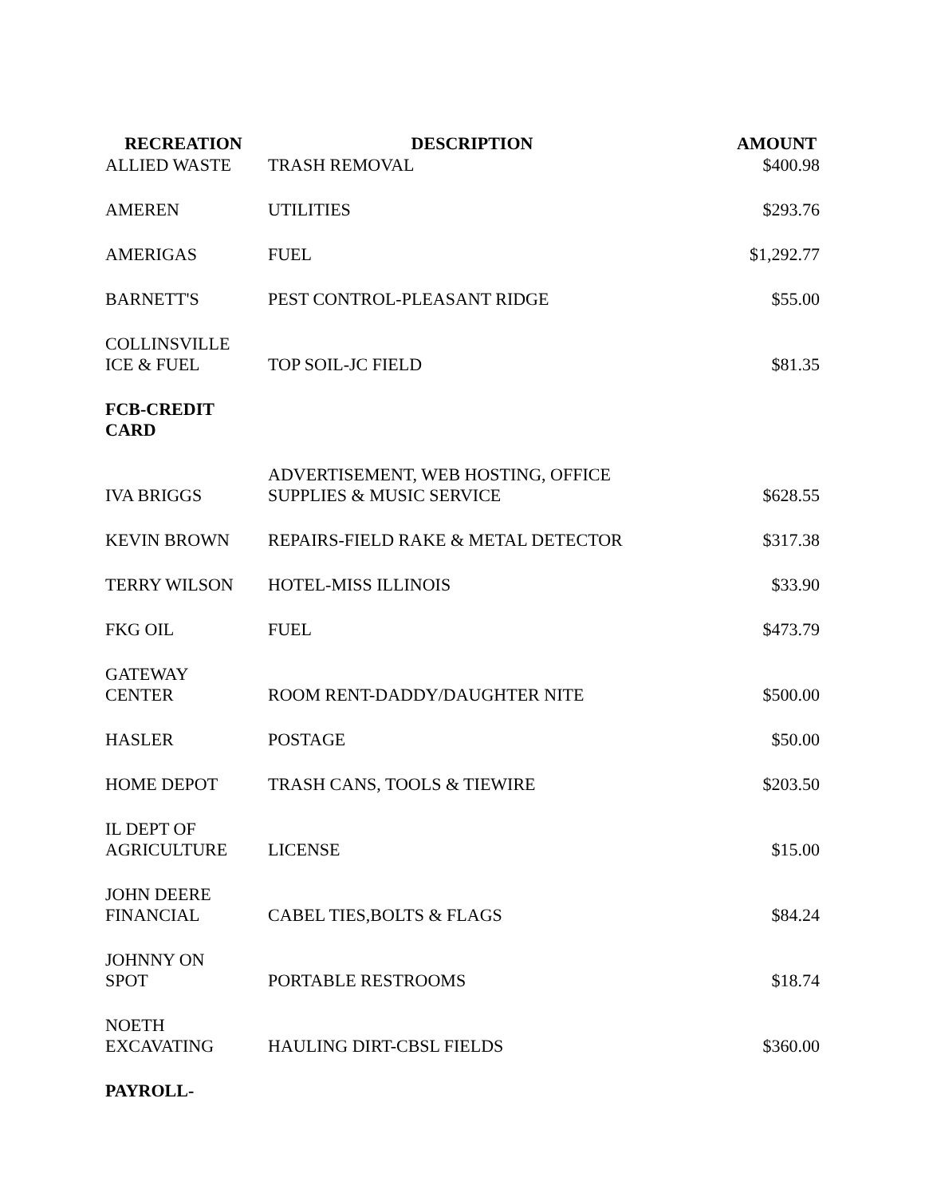| RECREATION | DESCRIPTION | AMOUNT |
| --- | --- | --- |
| ALLIED WASTE | TRASH REMOVAL | $400.98 |
| AMEREN | UTILITIES | $293.76 |
| AMERIGAS | FUEL | $1,292.77 |
| BARNETT'S | PEST CONTROL-PLEASANT RIDGE | $55.00 |
| COLLINSVILLE ICE & FUEL | TOP SOIL-JC FIELD | $81.35 |
| FCB-CREDIT CARD | | |
| IVA BRIGGS | ADVERTISEMENT, WEB HOSTING, OFFICE SUPPLIES & MUSIC SERVICE | $628.55 |
| KEVIN BROWN | REPAIRS-FIELD RAKE & METAL DETECTOR | $317.38 |
| TERRY WILSON | HOTEL-MISS ILLINOIS | $33.90 |
| FKG OIL | FUEL | $473.79 |
| GATEWAY CENTER | ROOM RENT-DADDY/DAUGHTER NITE | $500.00 |
| HASLER | POSTAGE | $50.00 |
| HOME DEPOT | TRASH CANS, TOOLS & TIEWIRE | $203.50 |
| IL DEPT OF AGRICULTURE | LICENSE | $15.00 |
| JOHN DEERE FINANCIAL | CABEL TIES,BOLTS & FLAGS | $84.24 |
| JOHNNY ON SPOT | PORTABLE RESTROOMS | $18.74 |
| NOETH EXCAVATING | HAULING DIRT-CBSL FIELDS | $360.00 |
| PAYROLL- | | |